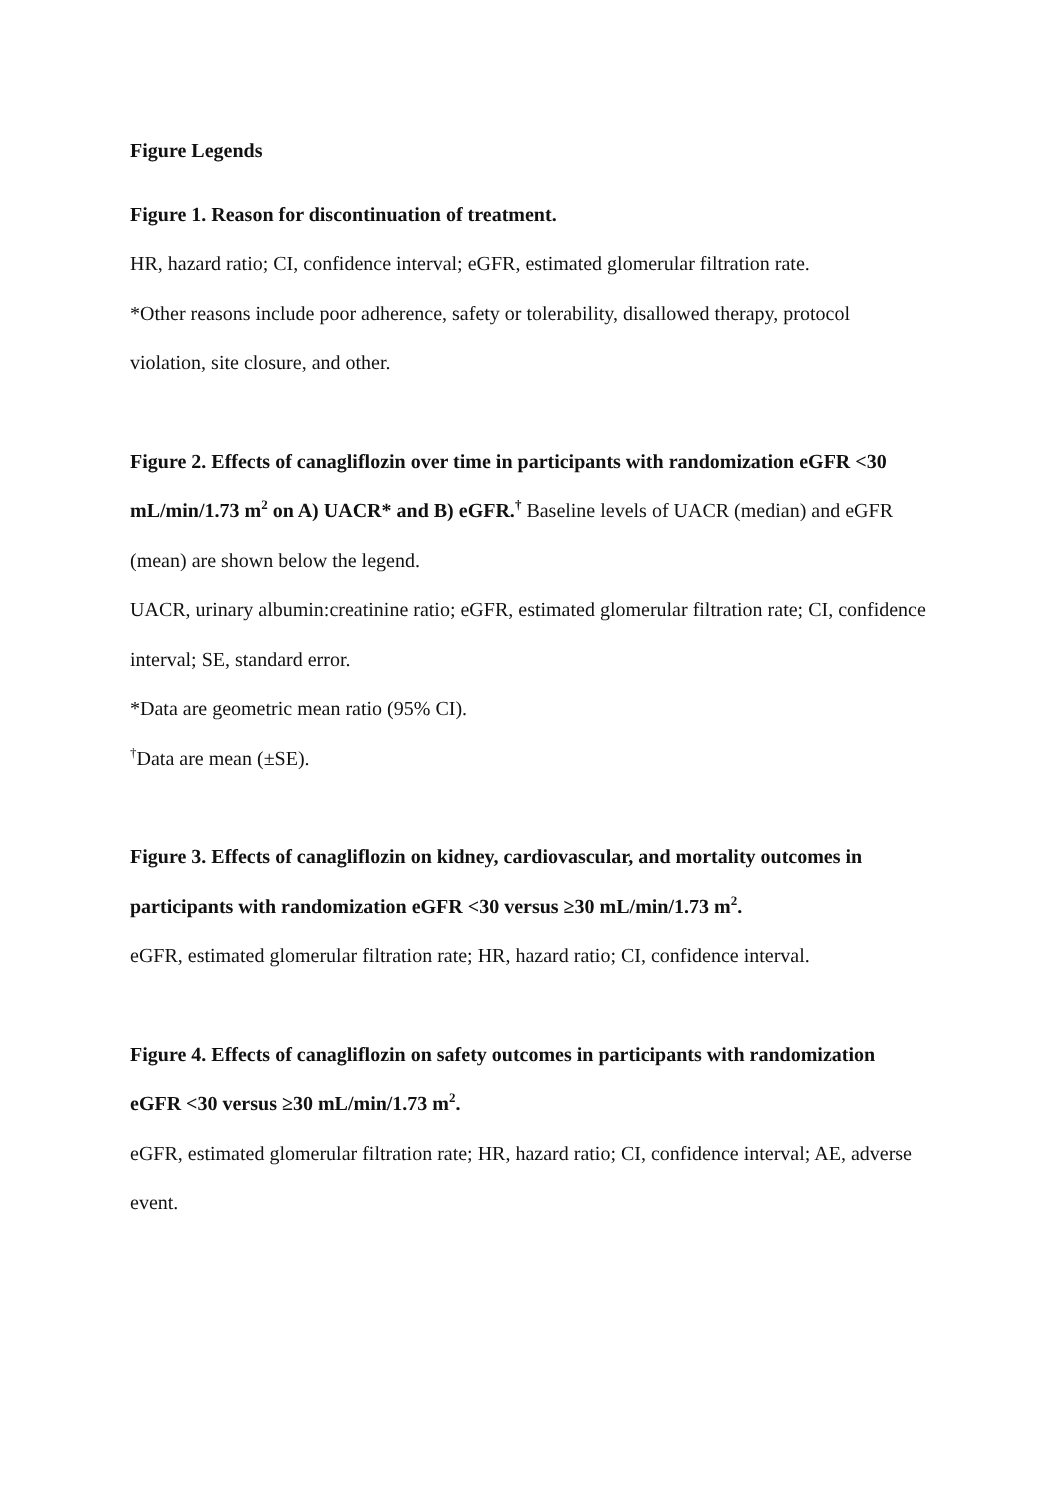Figure Legends
Figure 1. Reason for discontinuation of treatment.
HR, hazard ratio; CI, confidence interval; eGFR, estimated glomerular filtration rate.
*Other reasons include poor adherence, safety or tolerability, disallowed therapy, protocol violation, site closure, and other.
Figure 2. Effects of canagliflozin over time in participants with randomization eGFR <30 mL/min/1.73 m<sup>2</sup> on A) UACR* and B) eGFR.<sup>†</sup> Baseline levels of UACR (median) and eGFR (mean) are shown below the legend.
UACR, urinary albumin:creatinine ratio; eGFR, estimated glomerular filtration rate; CI, confidence interval; SE, standard error.
*Data are geometric mean ratio (95% CI).
<sup>†</sup> Data are mean (±SE).
Figure 3. Effects of canagliflozin on kidney, cardiovascular, and mortality outcomes in participants with randomization eGFR <30 versus ≥30 mL/min/1.73 m<sup>2</sup>.
eGFR, estimated glomerular filtration rate; HR, hazard ratio; CI, confidence interval.
Figure 4. Effects of canagliflozin on safety outcomes in participants with randomization eGFR <30 versus ≥30 mL/min/1.73 m<sup>2</sup>.
eGFR, estimated glomerular filtration rate; HR, hazard ratio; CI, confidence interval; AE, adverse event.